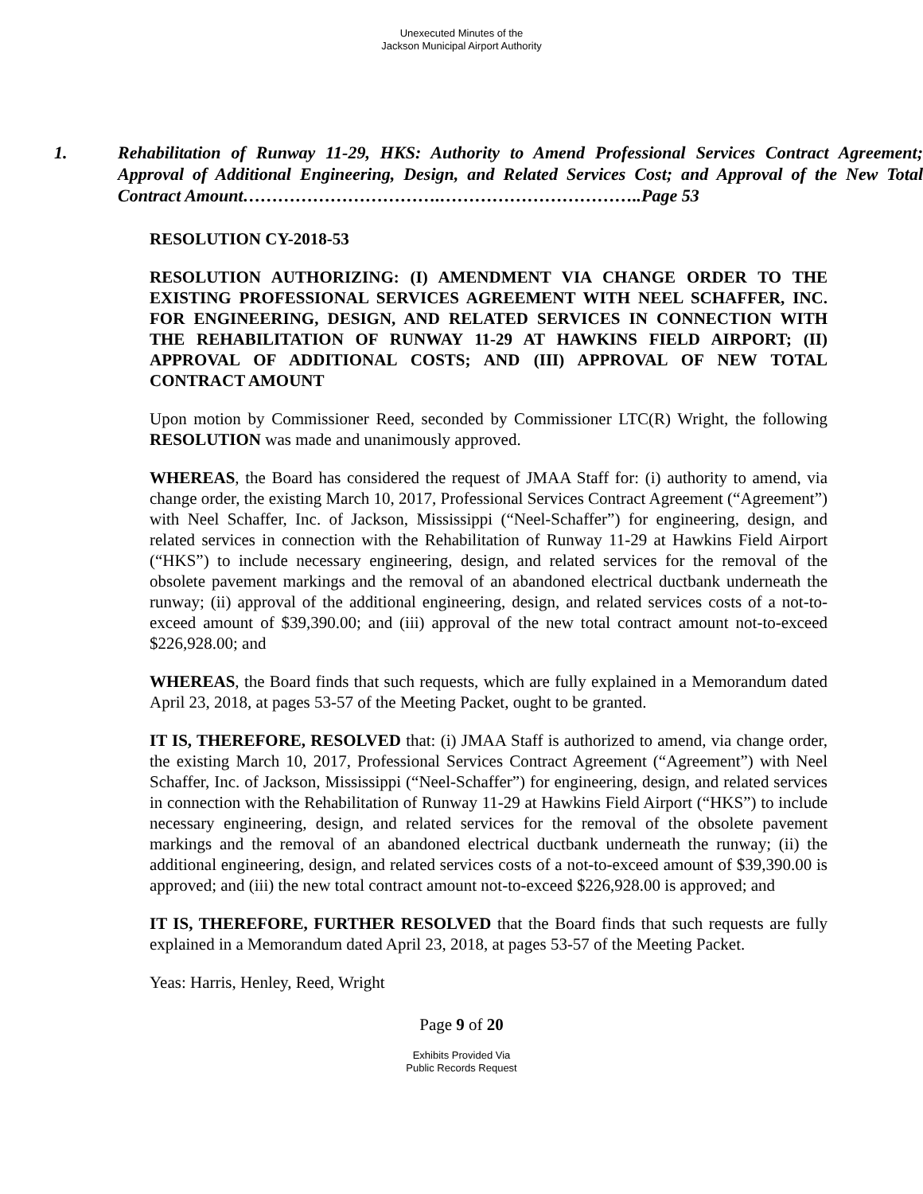Unexecuted Minutes of the
Jackson Municipal Airport Authority
1. Rehabilitation of Runway 11-29, HKS: Authority to Amend Professional Services Contract Agreement; Approval of Additional Engineering, Design, and Related Services Cost; and Approval of the New Total Contract Amount…………………………….……………………………..Page 53
RESOLUTION CY-2018-53
RESOLUTION AUTHORIZING: (I) AMENDMENT VIA CHANGE ORDER TO THE EXISTING PROFESSIONAL SERVICES AGREEMENT WITH NEEL SCHAFFER, INC. FOR ENGINEERING, DESIGN, AND RELATED SERVICES IN CONNECTION WITH THE REHABILITATION OF RUNWAY 11-29 AT HAWKINS FIELD AIRPORT; (II) APPROVAL OF ADDITIONAL COSTS; AND (III) APPROVAL OF NEW TOTAL CONTRACT AMOUNT
Upon motion by Commissioner Reed, seconded by Commissioner LTC(R) Wright, the following RESOLUTION was made and unanimously approved.
WHEREAS, the Board has considered the request of JMAA Staff for: (i) authority to amend, via change order, the existing March 10, 2017, Professional Services Contract Agreement (“Agreement”) with Neel Schaffer, Inc. of Jackson, Mississippi (“Neel-Schaffer”) for engineering, design, and related services in connection with the Rehabilitation of Runway 11-29 at Hawkins Field Airport (“HKS”) to include necessary engineering, design, and related services for the removal of the obsolete pavement markings and the removal of an abandoned electrical ductbank underneath the runway; (ii) approval of the additional engineering, design, and related services costs of a not-to-exceed amount of $39,390.00; and (iii) approval of the new total contract amount not-to-exceed $226,928.00; and
WHEREAS, the Board finds that such requests, which are fully explained in a Memorandum dated April 23, 2018, at pages 53-57 of the Meeting Packet, ought to be granted.
IT IS, THEREFORE, RESOLVED that: (i) JMAA Staff is authorized to amend, via change order, the existing March 10, 2017, Professional Services Contract Agreement (“Agreement”) with Neel Schaffer, Inc. of Jackson, Mississippi (“Neel-Schaffer”) for engineering, design, and related services in connection with the Rehabilitation of Runway 11-29 at Hawkins Field Airport (“HKS”) to include necessary engineering, design, and related services for the removal of the obsolete pavement markings and the removal of an abandoned electrical ductbank underneath the runway; (ii) the additional engineering, design, and related services costs of a not-to-exceed amount of $39,390.00 is approved; and (iii) the new total contract amount not-to-exceed $226,928.00 is approved; and
IT IS, THEREFORE, FURTHER RESOLVED that the Board finds that such requests are fully explained in a Memorandum dated April 23, 2018, at pages 53-57 of the Meeting Packet.
Yeas: Harris, Henley, Reed, Wright
Page 9 of 20
Exhibits Provided Via
Public Records Request